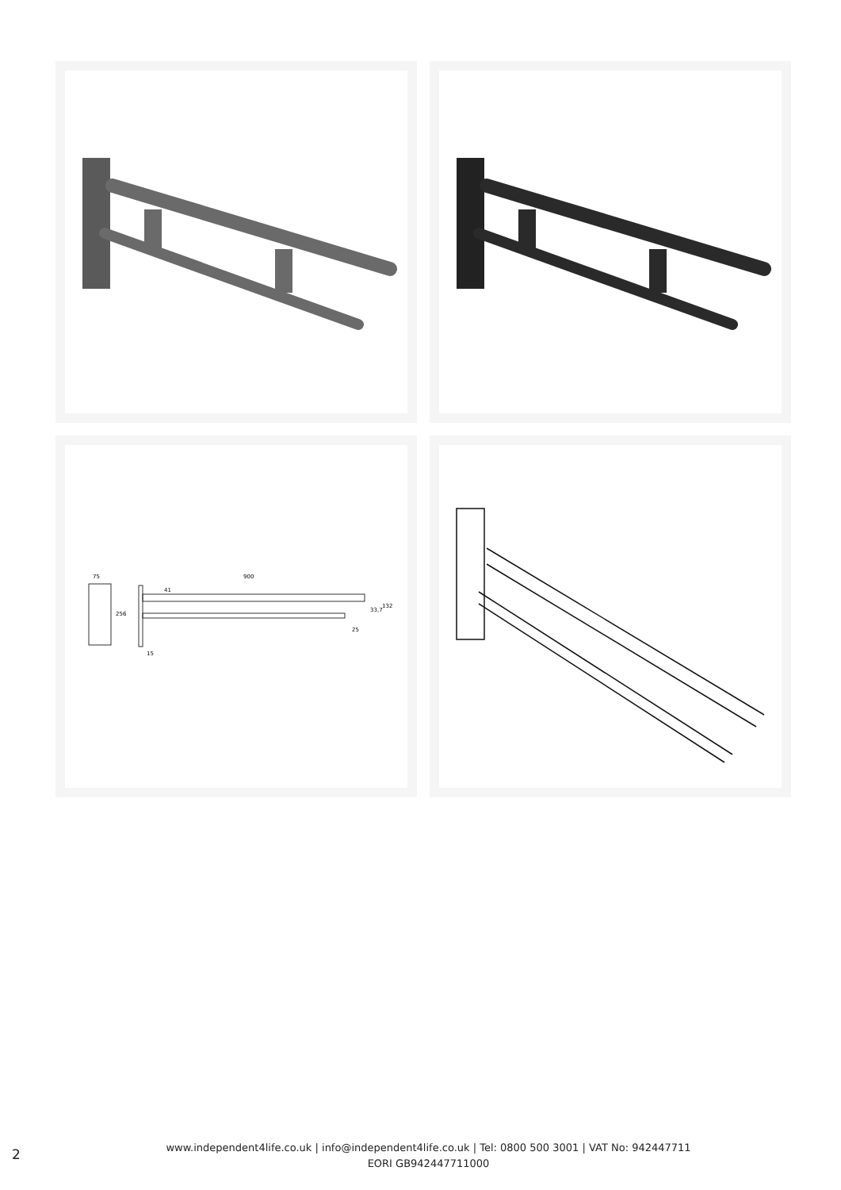75
256
900
41
33,7
132
25
15
2
www.independent4life.co.uk | info@independent4life.co.uk | Tel: 0800 500 3001 | VAT No: 942447711
EORI GB942447711000